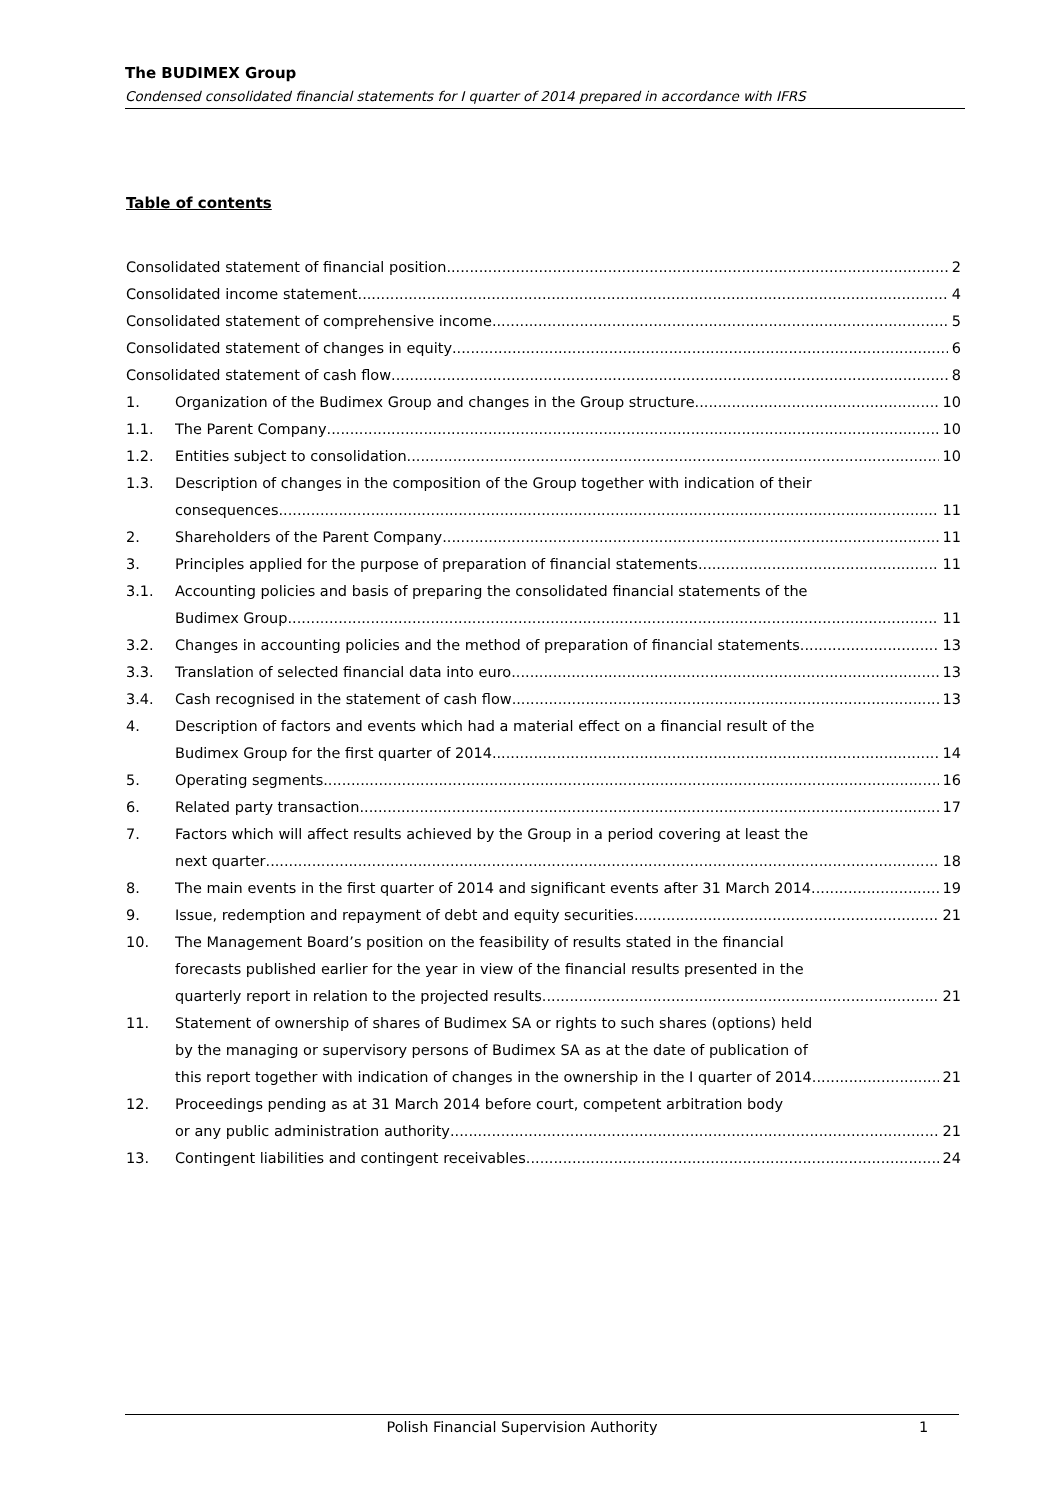The BUDIMEX Group
Condensed consolidated financial statements for I quarter of 2014 prepared in accordance with IFRS
Table of contents
Consolidated statement of financial position 2
Consolidated income statement 4
Consolidated statement of comprehensive income 5
Consolidated statement of changes in equity 6
Consolidated statement of cash flow 8
1. Organization of the Budimex Group and changes in the Group structure 10
1.1. The Parent Company 10
1.2. Entities subject to consolidation 10
1.3. Description of changes in the composition of the Group together with indication of their
consequences 11
2. Shareholders of the Parent Company 11
3. Principles applied for the purpose of preparation of financial statements 11
3.1. Accounting policies and basis of preparing the consolidated financial statements of the
Budimex Group 11
3.2. Changes in accounting policies and the method of preparation of financial statements 13
3.3. Translation of selected financial data into euro 13
3.4. Cash recognised in the statement of cash flow 13
4. Description of factors and events which had a material effect on a financial result of the
Budimex Group for the first quarter of 2014 14
5. Operating segments 16
6. Related party transaction 17
7. Factors which will affect results achieved by the Group in a period covering at least the
next quarter 18
8. The main events in the first quarter of 2014 and significant events after 31 March 2014 19
9. Issue, redemption and repayment of debt and equity securities 21
10. The Management Board’s position on the feasibility of results stated in the financial
forecasts published earlier for the year in view of the financial results presented in the
quarterly report in relation to the projected results 21
11. Statement of ownership of shares of Budimex SA or rights to such shares (options) held
by the managing or supervisory persons of Budimex SA as at the date of publication of
this report together with indication of changes in the ownership in the I quarter of 2014 21
12. Proceedings pending as at 31 March 2014 before court, competent arbitration body
or any public administration authority 21
13. Contingent liabilities and contingent receivables 24
Polish Financial Supervision Authority 1